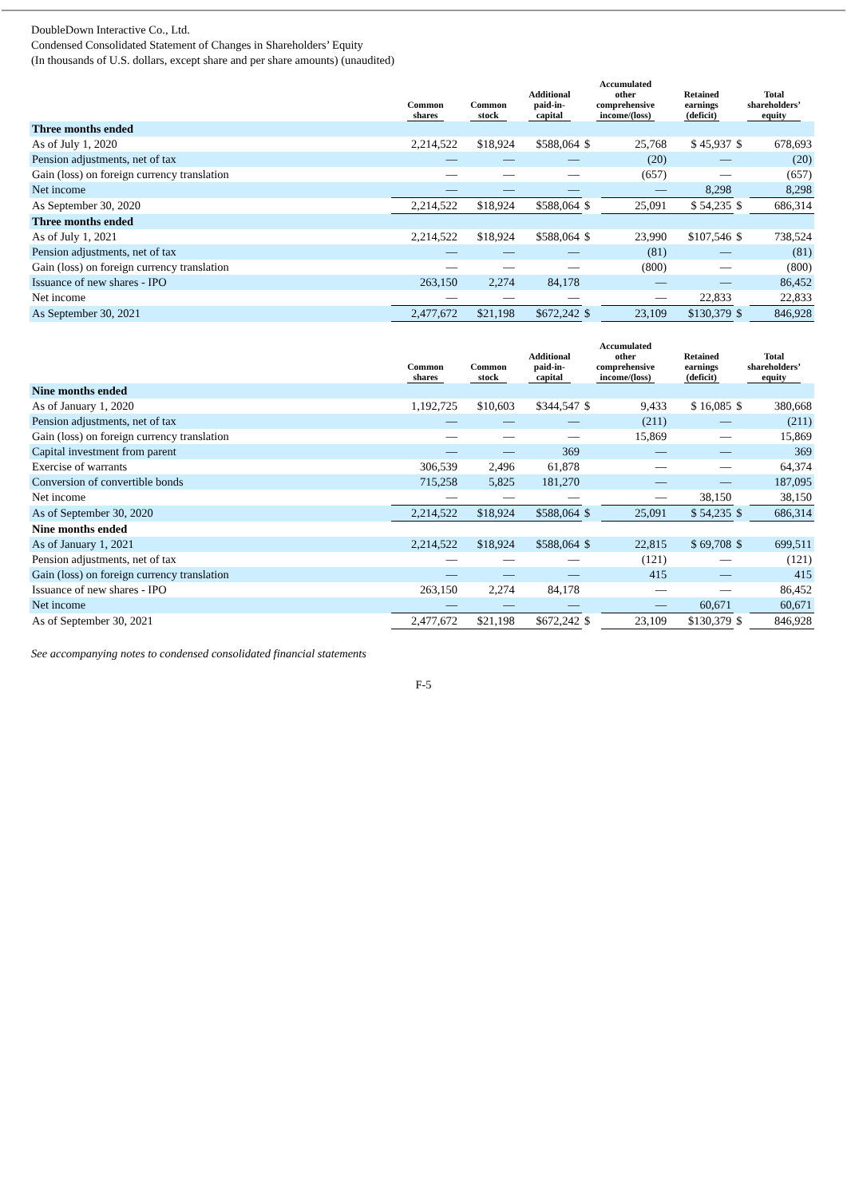DoubleDown Interactive Co., Ltd.
Condensed Consolidated Statement of Changes in Shareholders’ Equity
(In thousands of U.S. dollars, except share and per share amounts) (unaudited)
| | Common shares | Common stock | Additional paid-in- capital | Accumulated other comprehensive income/(loss) | | Retained earnings (deficit) | Total shareholders’ equity | |
| --- | --- | --- | --- | --- | --- | --- | --- | --- |
| Three months ended | | | | | | | | |
| As of July 1, 2020 | 2,214,522 | $18,924 | $588,064 | $ | 25,768 | $ 45,937 | $ | 678,693 |
| Pension adjustments, net of tax | — | — | — | | (20) | — | | (20) |
| Gain (loss) on foreign currency translation | — | — | — | | (657) | — | | (657) |
| Net income | — | — | — | | — | 8,298 | | 8,298 |
| As September 30, 2020 | 2,214,522 | $18,924 | $588,064 | $ | 25,091 | $ 54,235 | $ | 686,314 |
| Three months ended | | | | | | | | |
| As of July 1, 2021 | 2,214,522 | $18,924 | $588,064 | $ | 23,990 | $107,546 | $ | 738,524 |
| Pension adjustments, net of tax | — | — | — | | (81) | — | | (81) |
| Gain (loss) on foreign currency translation | — | — | — | | (800) | — | | (800) |
| Issuance of new shares - IPO | 263,150 | 2,274 | 84,178 | | — | — | | 86,452 |
| Net income | — | — | — | | — | 22,833 | | 22,833 |
| As September 30, 2021 | 2,477,672 | $21,198 | $672,242 | $ | 23,109 | $130,379 | $ | 846,928 |
| | Common shares | Common stock | Additional paid-in- capital | Accumulated other comprehensive income/(loss) | | Retained earnings (deficit) | Total shareholders’ equity | |
| --- | --- | --- | --- | --- | --- | --- | --- | --- |
| Nine months ended | | | | | | | | |
| As of January 1, 2020 | 1,192,725 | $10,603 | $344,547 | $ | 9,433 | $ 16,085 | $ | 380,668 |
| Pension adjustments, net of tax | — | — | — | | (211) | — | | (211) |
| Gain (loss) on foreign currency translation | — | — | — | | 15,869 | — | | 15,869 |
| Capital investment from parent | — | — | 369 | | — | — | | 369 |
| Exercise of warrants | 306,539 | 2,496 | 61,878 | | — | — | | 64,374 |
| Conversion of convertible bonds | 715,258 | 5,825 | 181,270 | | — | — | | 187,095 |
| Net income | — | — | — | | — | 38,150 | | 38,150 |
| As of September 30, 2020 | 2,214,522 | $18,924 | $588,064 | $ | 25,091 | $ 54,235 | $ | 686,314 |
| Nine months ended | | | | | | | | |
| As of January 1, 2021 | 2,214,522 | $18,924 | $588,064 | $ | 22,815 | $ 69,708 | $ | 699,511 |
| Pension adjustments, net of tax | — | — | — | | (121) | — | | (121) |
| Gain (loss) on foreign currency translation | — | — | — | | 415 | — | | 415 |
| Issuance of new shares - IPO | 263,150 | 2,274 | 84,178 | | — | — | | 86,452 |
| Net income | — | — | — | | — | 60,671 | | 60,671 |
| As of September 30, 2021 | 2,477,672 | $21,198 | $672,242 | $ | 23,109 | $130,379 | $ | 846,928 |
See accompanying notes to condensed consolidated financial statements
F-5